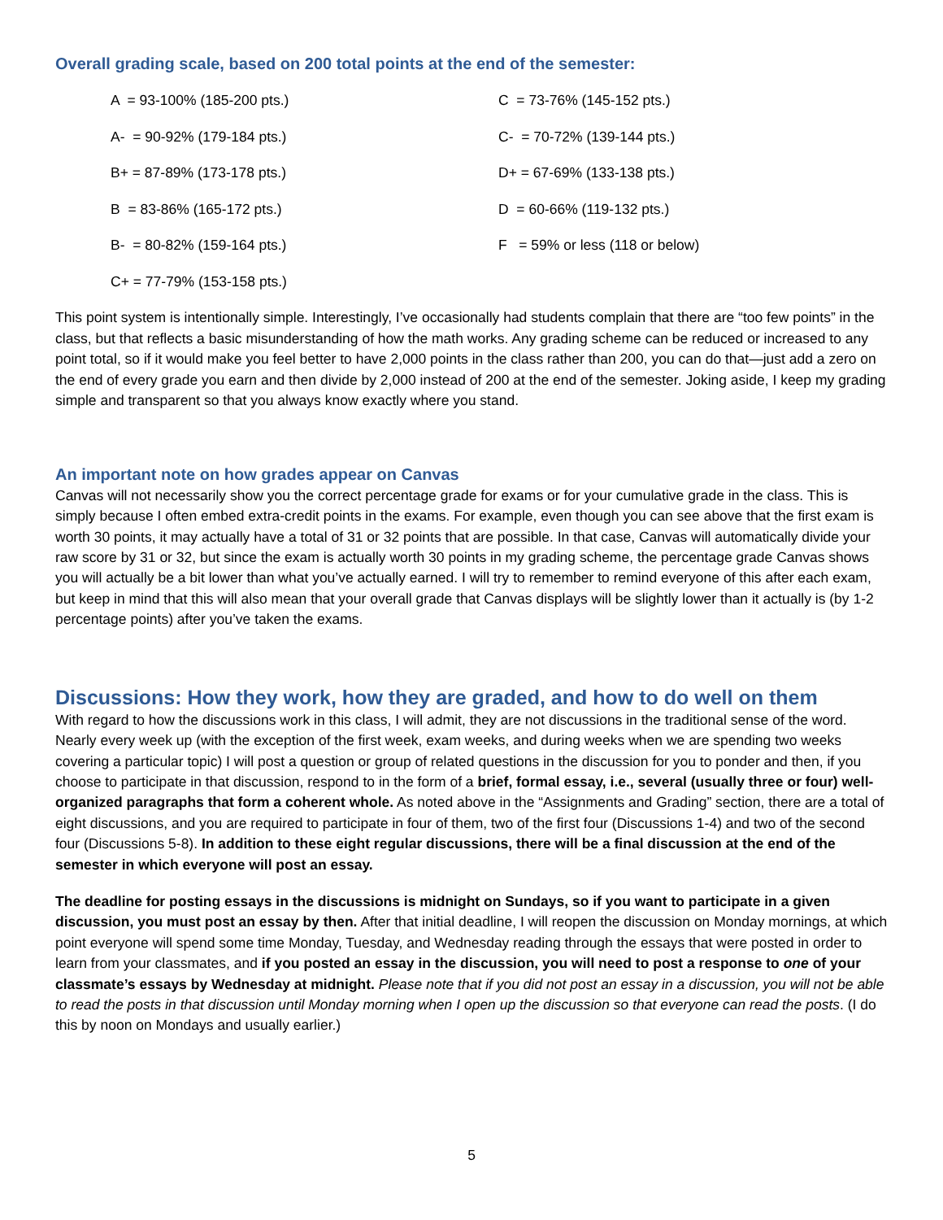Overall grading scale, based on 200 total points at the end of the semester:
| A = 93-100% (185-200 pts.) | C = 73-76% (145-152 pts.) |
| A- = 90-92% (179-184 pts.) | C- = 70-72% (139-144 pts.) |
| B+ = 87-89% (173-178 pts.) | D+ = 67-69% (133-138 pts.) |
| B = 83-86% (165-172 pts.) | D = 60-66% (119-132 pts.) |
| B- = 80-82% (159-164 pts.) | F = 59% or less (118 or below) |
| C+ = 77-79% (153-158 pts.) | |
This point system is intentionally simple. Interestingly, I’ve occasionally had students complain that there are “too few points” in the class, but that reflects a basic misunderstanding of how the math works. Any grading scheme can be reduced or increased to any point total, so if it would make you feel better to have 2,000 points in the class rather than 200, you can do that—just add a zero on the end of every grade you earn and then divide by 2,000 instead of 200 at the end of the semester. Joking aside, I keep my grading simple and transparent so that you always know exactly where you stand.
An important note on how grades appear on Canvas
Canvas will not necessarily show you the correct percentage grade for exams or for your cumulative grade in the class. This is simply because I often embed extra-credit points in the exams. For example, even though you can see above that the first exam is worth 30 points, it may actually have a total of 31 or 32 points that are possible. In that case, Canvas will automatically divide your raw score by 31 or 32, but since the exam is actually worth 30 points in my grading scheme, the percentage grade Canvas shows you will actually be a bit lower than what you’ve actually earned. I will try to remember to remind everyone of this after each exam, but keep in mind that this will also mean that your overall grade that Canvas displays will be slightly lower than it actually is (by 1-2 percentage points) after you’ve taken the exams.
Discussions: How they work, how they are graded, and how to do well on them
With regard to how the discussions work in this class, I will admit, they are not discussions in the traditional sense of the word. Nearly every week up (with the exception of the first week, exam weeks, and during weeks when we are spending two weeks covering a particular topic) I will post a question or group of related questions in the discussion for you to ponder and then, if you choose to participate in that discussion, respond to in the form of a brief, formal essay, i.e., several (usually three or four) well-organized paragraphs that form a coherent whole. As noted above in the “Assignments and Grading” section, there are a total of eight discussions, and you are required to participate in four of them, two of the first four (Discussions 1-4) and two of the second four (Discussions 5-8). In addition to these eight regular discussions, there will be a final discussion at the end of the semester in which everyone will post an essay.
The deadline for posting essays in the discussions is midnight on Sundays, so if you want to participate in a given discussion, you must post an essay by then. After that initial deadline, I will reopen the discussion on Monday mornings, at which point everyone will spend some time Monday, Tuesday, and Wednesday reading through the essays that were posted in order to learn from your classmates, and if you posted an essay in the discussion, you will need to post a response to one of your classmate’s essays by Wednesday at midnight. Please note that if you did not post an essay in a discussion, you will not be able to read the posts in that discussion until Monday morning when I open up the discussion so that everyone can read the posts. (I do this by noon on Mondays and usually earlier.)
5